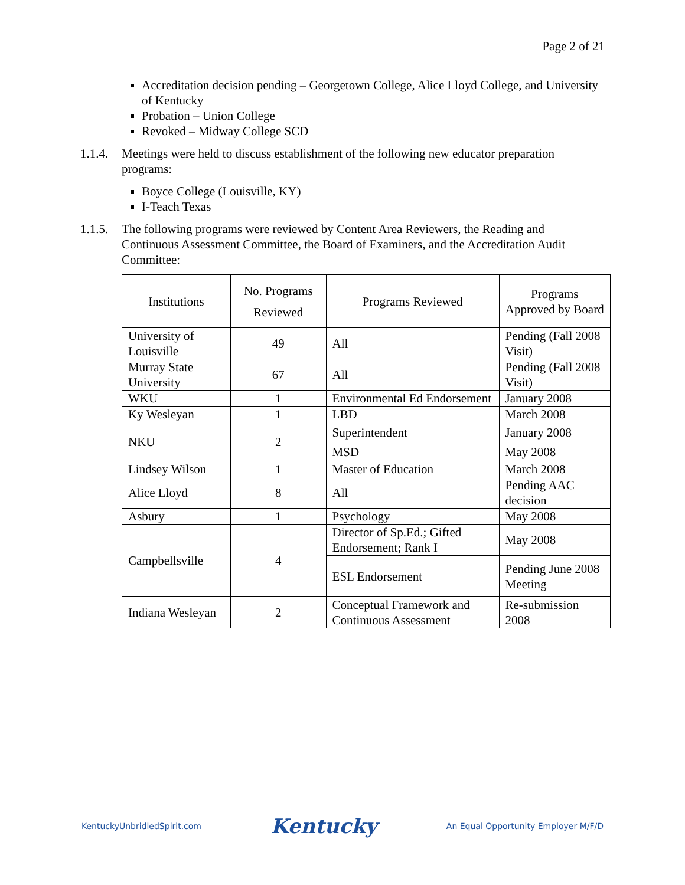Page 2 of 21
Accreditation decision pending – Georgetown College, Alice Lloyd College, and University of Kentucky
Probation – Union College
Revoked – Midway College SCD
1.1.4. Meetings were held to discuss establishment of the following new educator preparation programs:
Boyce College (Louisville, KY)
I-Teach Texas
1.1.5. The following programs were reviewed by Content Area Reviewers, the Reading and Continuous Assessment Committee, the Board of Examiners, and the Accreditation Audit Committee:
| Institutions | No. Programs Reviewed | Programs Reviewed | Programs Approved by Board |
| University of Louisville | 49 | All | Pending (Fall 2008 Visit) |
| Murray State University | 67 | All | Pending (Fall 2008 Visit) |
| WKU | 1 | Environmental Ed Endorsement | January 2008 |
| Ky Wesleyan | 1 | LBD | March 2008 |
| NKU | 2 | Superintendent | January 2008 |
| | | MSD | May 2008 |
| Lindsey Wilson | 1 | Master of Education | March 2008 |
| Alice Lloyd | 8 | All | Pending AAC decision |
| Asbury | 1 | Psychology | May 2008 |
| Campbellsville | 4 | Director of Sp.Ed.; Gifted Endorsement; Rank I | May 2008 |
| | | ESL Endorsement | Pending June 2008 Meeting |
| Indiana Wesleyan | 2 | Conceptual Framework and Continuous Assessment | Re-submission 2008 |
KentuckyUnbridledSpirit.com Kentucky An Equal Opportunity Employer M/F/D